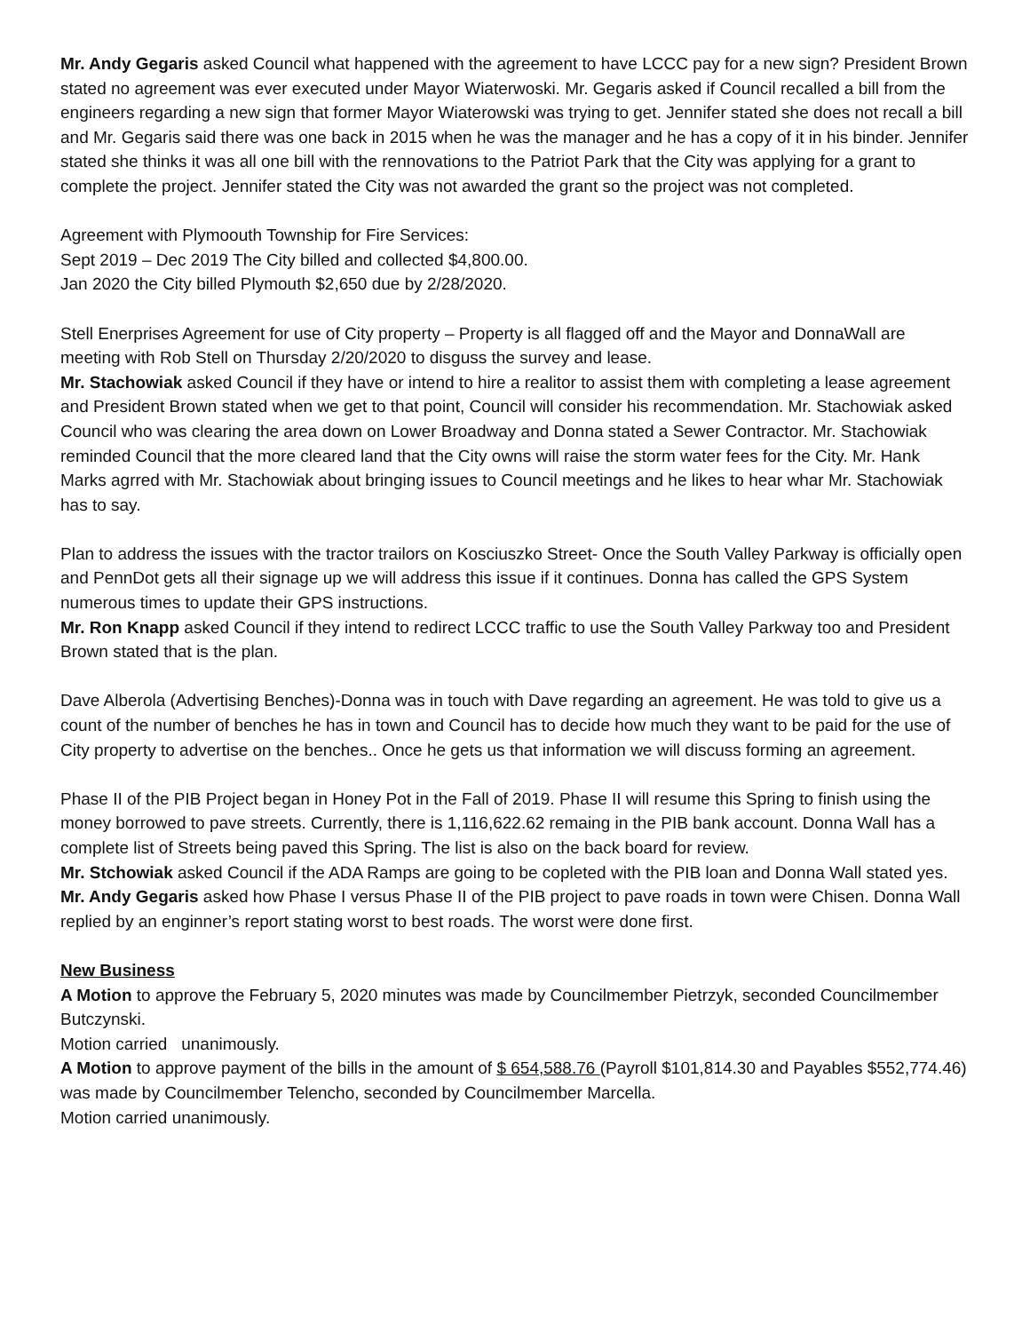Mr. Andy Gegaris asked Council what happened with the agreement to have LCCC pay for a new sign? President Brown stated no agreement was ever executed under Mayor Wiaterwoski. Mr. Gegaris asked if Council recalled a bill from the engineers regarding a new sign that former Mayor Wiaterowski was trying to get. Jennifer stated she does not recall a bill and Mr. Gegaris said there was one back in 2015 when he was the manager and he has a copy of it in his binder. Jennifer stated she thinks it was all one bill with the rennovations to the Patriot Park that the City was applying for a grant to complete the project. Jennifer stated the City was not awarded the grant so the project was not completed.
Agreement with Plymoouth Township for Fire Services:
Sept 2019 – Dec 2019 The City billed and collected $4,800.00.
Jan 2020 the City billed Plymouth $2,650 due by 2/28/2020.
Stell Enerprises Agreement for use of City property – Property is all flagged off and the Mayor and DonnaWall are meeting with Rob Stell on Thursday 2/20/2020 to disguss the survey and lease.
Mr. Stachowiak asked Council if they have or intend to hire a realitor to assist them with completing a lease agreement and President Brown stated when we get to that point, Council will consider his recommendation. Mr. Stachowiak asked Council who was clearing the area down on Lower Broadway and Donna stated a Sewer Contractor. Mr. Stachowiak reminded Council that the more cleared land that the City owns will raise the storm water fees for the City. Mr. Hank Marks agrred with Mr. Stachowiak about bringing issues to Council meetings and he likes to hear whar Mr. Stachowiak has to say.
Plan to address the issues with the tractor trailors on Kosciuszko Street- Once the South Valley Parkway is officially open and PennDot gets all their signage up we will address this issue if it continues. Donna has called the GPS System numerous times to update their GPS instructions.
Mr. Ron Knapp asked Council if they intend to redirect LCCC traffic to use the South Valley Parkway too and President Brown stated that is the plan.
Dave Alberola (Advertising Benches)-Donna was in touch with Dave regarding an agreement. He was told to give us a count of the number of benches he has in town and Council has to decide how much they want to be paid for the use of City property to advertise on the benches.. Once he gets us that information we will discuss forming an agreement.
Phase II of the PIB Project began in Honey Pot in the Fall of 2019. Phase II will resume this Spring to finish using the money borrowed to pave streets. Currently, there is 1,116,622.62 remaing in the PIB bank account. Donna Wall has a complete list of Streets being paved this Spring. The list is also on the back board for review.
Mr. Stchowiak asked Council if the ADA Ramps are going to be copleted with the PIB loan and Donna Wall stated yes.
Mr. Andy Gegaris asked how Phase I versus Phase II of the PIB project to pave roads in town were Chisen. Donna Wall replied by an enginner’s report stating worst to best roads. The worst were done first.
New Business
A Motion to approve the February 5, 2020 minutes was made by Councilmember Pietrzyk, seconded Councilmember Butczynski.
Motion carried unanimously.
A Motion to approve payment of the bills in the amount of $ 654,588.76 (Payroll $101,814.30 and Payables $552,774.46) was made by Councilmember Telencho, seconded by Councilmember Marcella.
Motion carried unanimously.